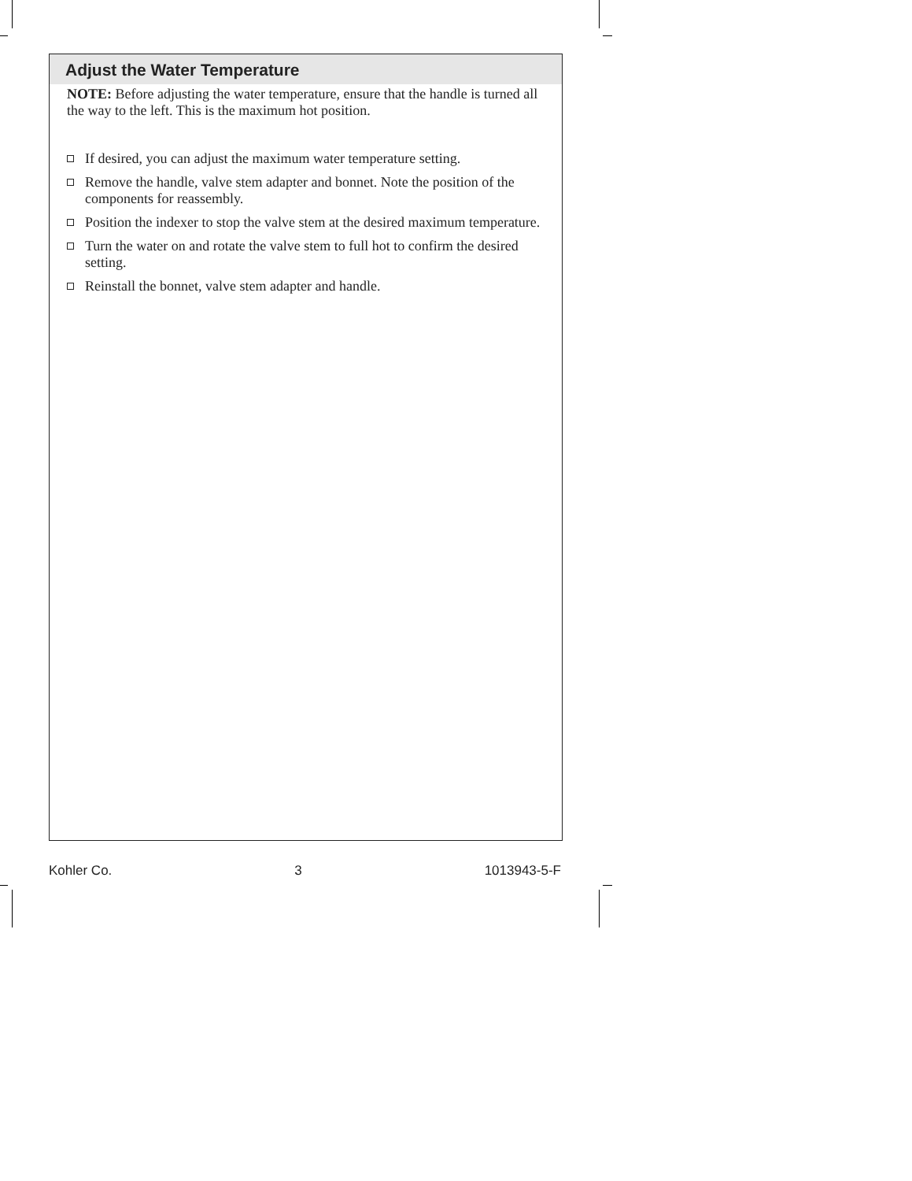Adjust the Water Temperature
NOTE: Before adjusting the water temperature, ensure that the handle is turned all the way to the left. This is the maximum hot position.
If desired, you can adjust the maximum water temperature setting.
Remove the handle, valve stem adapter and bonnet. Note the position of the components for reassembly.
Position the indexer to stop the valve stem at the desired maximum temperature.
Turn the water on and rotate the valve stem to full hot to confirm the desired setting.
Reinstall the bonnet, valve stem adapter and handle.
Kohler Co. 3 1013943-5-F